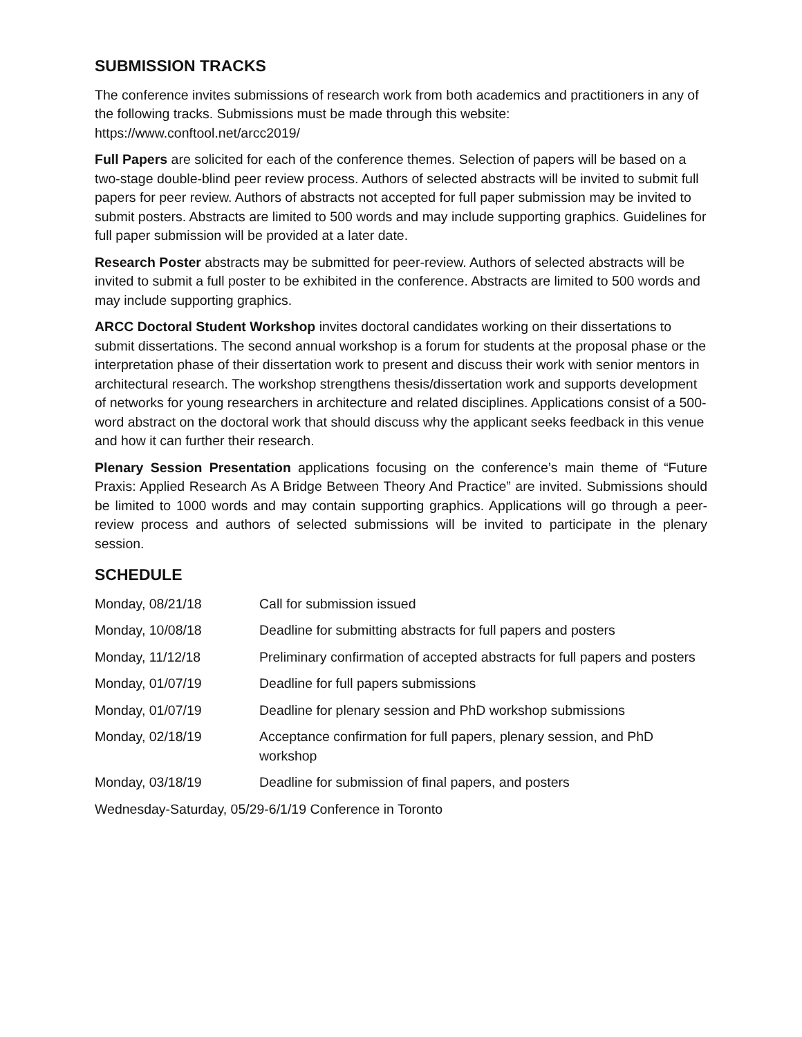SUBMISSION TRACKS
The conference invites submissions of research work from both academics and practitioners in any of the following tracks. Submissions must be made through this website: https://www.conftool.net/arcc2019/
Full Papers are solicited for each of the conference themes. Selection of papers will be based on a two-stage double-blind peer review process. Authors of selected abstracts will be invited to submit full papers for peer review. Authors of abstracts not accepted for full paper submission may be invited to submit posters. Abstracts are limited to 500 words and may include supporting graphics. Guidelines for full paper submission will be provided at a later date.
Research Poster abstracts may be submitted for peer-review. Authors of selected abstracts will be invited to submit a full poster to be exhibited in the conference. Abstracts are limited to 500 words and may include supporting graphics.
ARCC Doctoral Student Workshop invites doctoral candidates working on their dissertations to submit dissertations. The second annual workshop is a forum for students at the proposal phase or the interpretation phase of their dissertation work to present and discuss their work with senior mentors in architectural research. The workshop strengthens thesis/dissertation work and supports development of networks for young researchers in architecture and related disciplines. Applications consist of a 500-word abstract on the doctoral work that should discuss why the applicant seeks feedback in this venue and how it can further their research.
Plenary Session Presentation applications focusing on the conference’s main theme of “Future Praxis: Applied Research As A Bridge Between Theory And Practice” are invited. Submissions should be limited to 1000 words and may contain supporting graphics. Applications will go through a peer-review process and authors of selected submissions will be invited to participate in the plenary session.
SCHEDULE
| Monday, 08/21/18 | Call for submission issued |
| Monday, 10/08/18 | Deadline for submitting abstracts for full papers and posters |
| Monday, 11/12/18 | Preliminary confirmation of accepted abstracts for full papers and posters |
| Monday, 01/07/19 | Deadline for full papers submissions |
| Monday, 01/07/19 | Deadline for plenary session and PhD workshop submissions |
| Monday, 02/18/19 | Acceptance confirmation for full papers, plenary session, and PhD workshop |
| Monday, 03/18/19 | Deadline for submission of final papers, and posters |
| Wednesday-Saturday, 05/29-6/1/19 Conference in Toronto | |